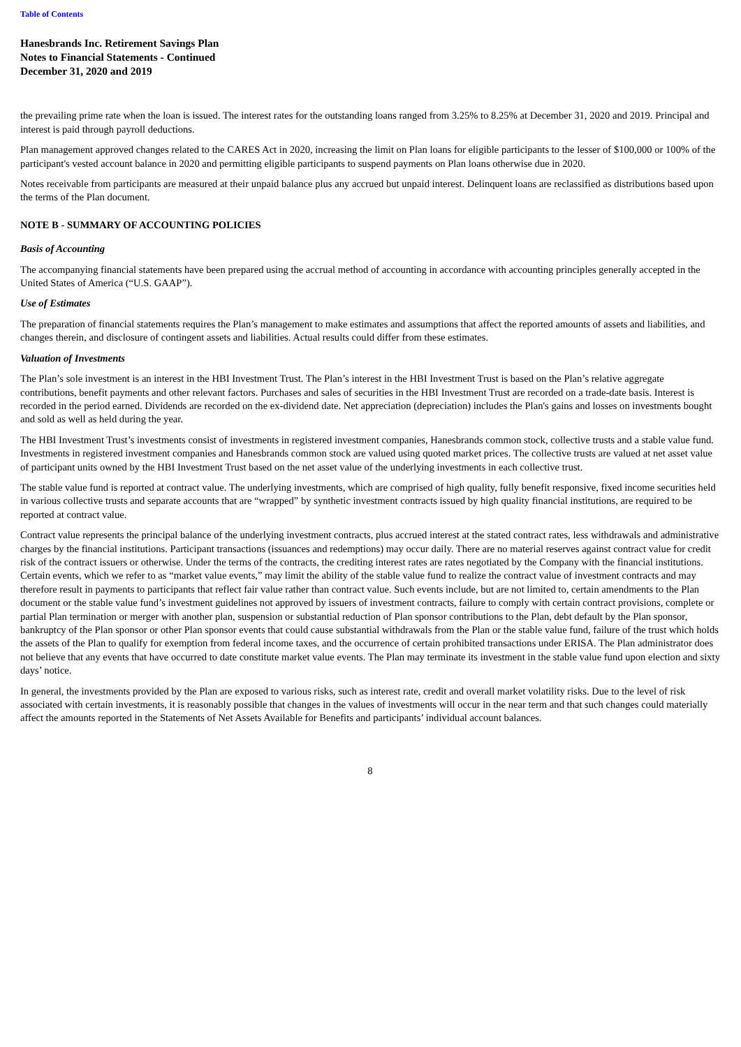Table of Contents
Hanesbrands Inc. Retirement Savings Plan
Notes to Financial Statements - Continued
December 31, 2020 and 2019
the prevailing prime rate when the loan is issued. The interest rates for the outstanding loans ranged from 3.25% to 8.25% at December 31, 2020 and 2019. Principal and interest is paid through payroll deductions.
Plan management approved changes related to the CARES Act in 2020, increasing the limit on Plan loans for eligible participants to the lesser of $100,000 or 100% of the participant's vested account balance in 2020 and permitting eligible participants to suspend payments on Plan loans otherwise due in 2020.
Notes receivable from participants are measured at their unpaid balance plus any accrued but unpaid interest. Delinquent loans are reclassified as distributions based upon the terms of the Plan document.
NOTE B - SUMMARY OF ACCOUNTING POLICIES
Basis of Accounting
The accompanying financial statements have been prepared using the accrual method of accounting in accordance with accounting principles generally accepted in the United States of America (“U.S. GAAP”).
Use of Estimates
The preparation of financial statements requires the Plan’s management to make estimates and assumptions that affect the reported amounts of assets and liabilities, and changes therein, and disclosure of contingent assets and liabilities. Actual results could differ from these estimates.
Valuation of Investments
The Plan’s sole investment is an interest in the HBI Investment Trust. The Plan’s interest in the HBI Investment Trust is based on the Plan’s relative aggregate contributions, benefit payments and other relevant factors. Purchases and sales of securities in the HBI Investment Trust are recorded on a trade-date basis. Interest is recorded in the period earned. Dividends are recorded on the ex-dividend date. Net appreciation (depreciation) includes the Plan's gains and losses on investments bought and sold as well as held during the year.
The HBI Investment Trust’s investments consist of investments in registered investment companies, Hanesbrands common stock, collective trusts and a stable value fund. Investments in registered investment companies and Hanesbrands common stock are valued using quoted market prices. The collective trusts are valued at net asset value of participant units owned by the HBI Investment Trust based on the net asset value of the underlying investments in each collective trust.
The stable value fund is reported at contract value. The underlying investments, which are comprised of high quality, fully benefit responsive, fixed income securities held in various collective trusts and separate accounts that are “wrapped” by synthetic investment contracts issued by high quality financial institutions, are required to be reported at contract value.
Contract value represents the principal balance of the underlying investment contracts, plus accrued interest at the stated contract rates, less withdrawals and administrative charges by the financial institutions. Participant transactions (issuances and redemptions) may occur daily. There are no material reserves against contract value for credit risk of the contract issuers or otherwise. Under the terms of the contracts, the crediting interest rates are rates negotiated by the Company with the financial institutions. Certain events, which we refer to as “market value events,” may limit the ability of the stable value fund to realize the contract value of investment contracts and may therefore result in payments to participants that reflect fair value rather than contract value. Such events include, but are not limited to, certain amendments to the Plan document or the stable value fund’s investment guidelines not approved by issuers of investment contracts, failure to comply with certain contract provisions, complete or partial Plan termination or merger with another plan, suspension or substantial reduction of Plan sponsor contributions to the Plan, debt default by the Plan sponsor, bankruptcy of the Plan sponsor or other Plan sponsor events that could cause substantial withdrawals from the Plan or the stable value fund, failure of the trust which holds the assets of the Plan to qualify for exemption from federal income taxes, and the occurrence of certain prohibited transactions under ERISA. The Plan administrator does not believe that any events that have occurred to date constitute market value events. The Plan may terminate its investment in the stable value fund upon election and sixty days’ notice.
In general, the investments provided by the Plan are exposed to various risks, such as interest rate, credit and overall market volatility risks. Due to the level of risk associated with certain investments, it is reasonably possible that changes in the values of investments will occur in the near term and that such changes could materially affect the amounts reported in the Statements of Net Assets Available for Benefits and participants’ individual account balances.
8